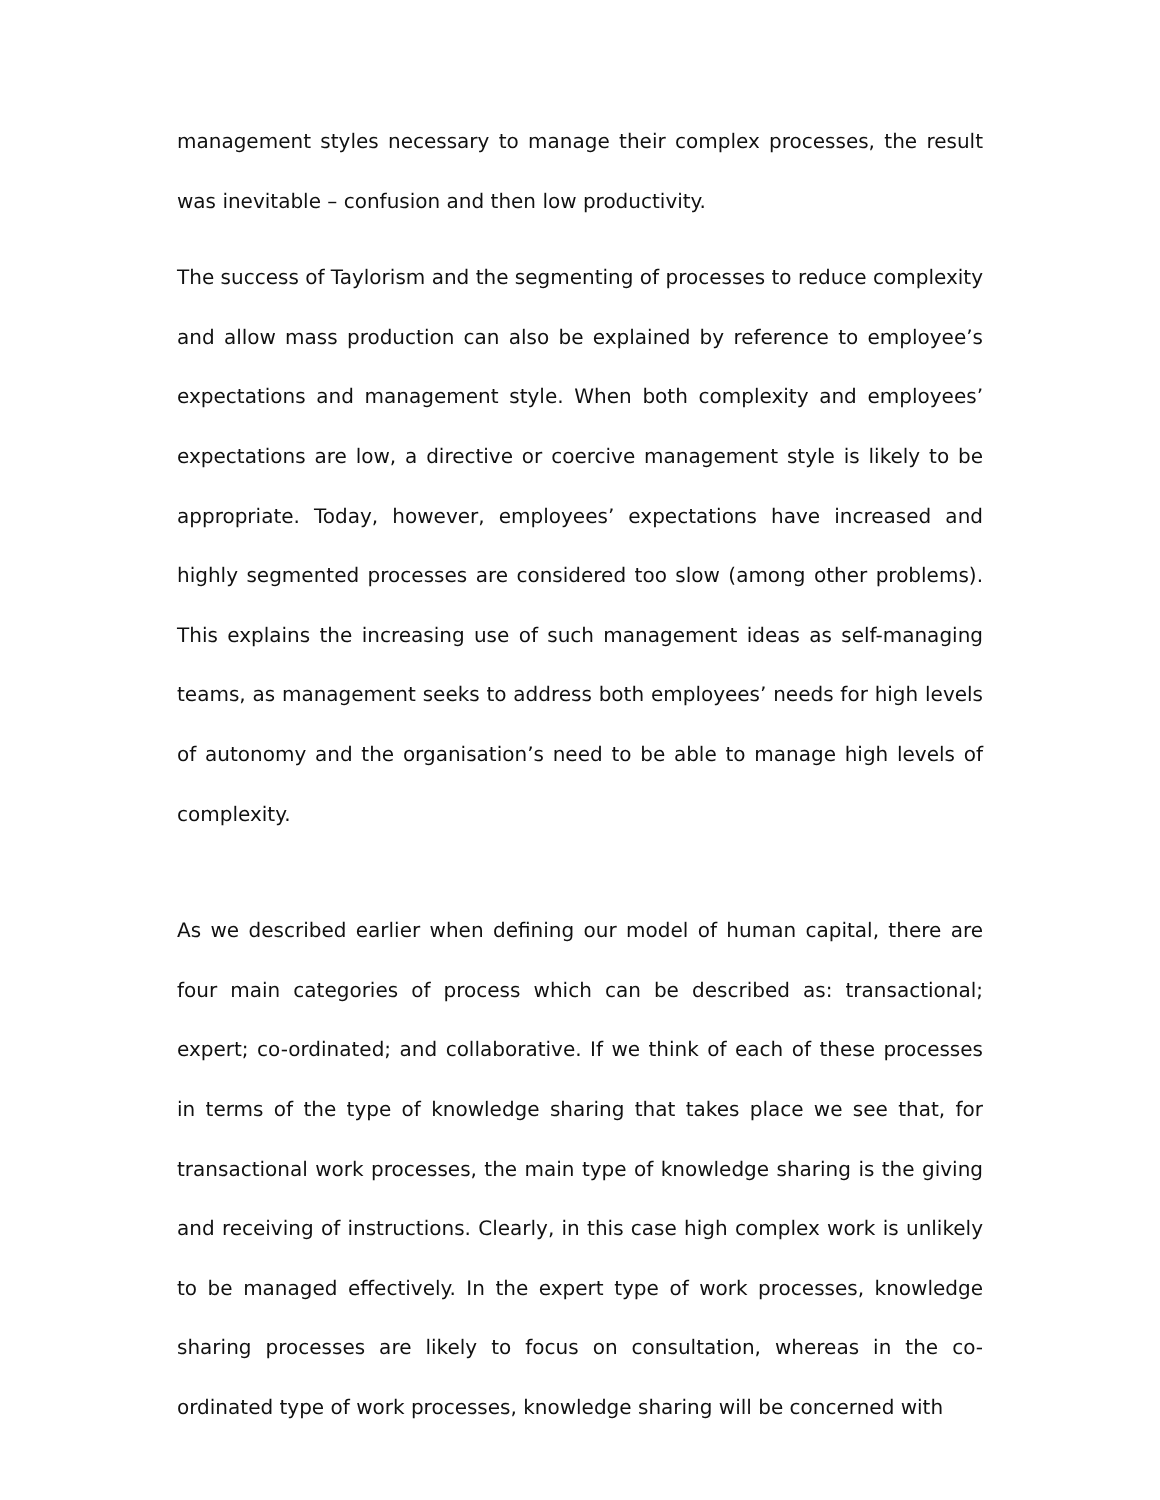management styles necessary to manage their complex processes, the result was inevitable – confusion and then low productivity.
The success of Taylorism and the segmenting of processes to reduce complexity and allow mass production can also be explained by reference to employee’s expectations and management style. When both complexity and employees’ expectations are low, a directive or coercive management style is likely to be appropriate. Today, however, employees’ expectations have increased and highly segmented processes are considered too slow (among other problems). This explains the increasing use of such management ideas as self-managing teams, as management seeks to address both employees’ needs for high levels of autonomy and the organisation’s need to be able to manage high levels of complexity.
As we described earlier when defining our model of human capital, there are four main categories of process which can be described as: transactional; expert; co-ordinated; and collaborative. If we think of each of these processes in terms of the type of knowledge sharing that takes place we see that, for transactional work processes, the main type of knowledge sharing is the giving and receiving of instructions. Clearly, in this case high complex work is unlikely to be managed effectively. In the expert type of work processes, knowledge sharing processes are likely to focus on consultation, whereas in the co-ordinated type of work processes, knowledge sharing will be concerned with